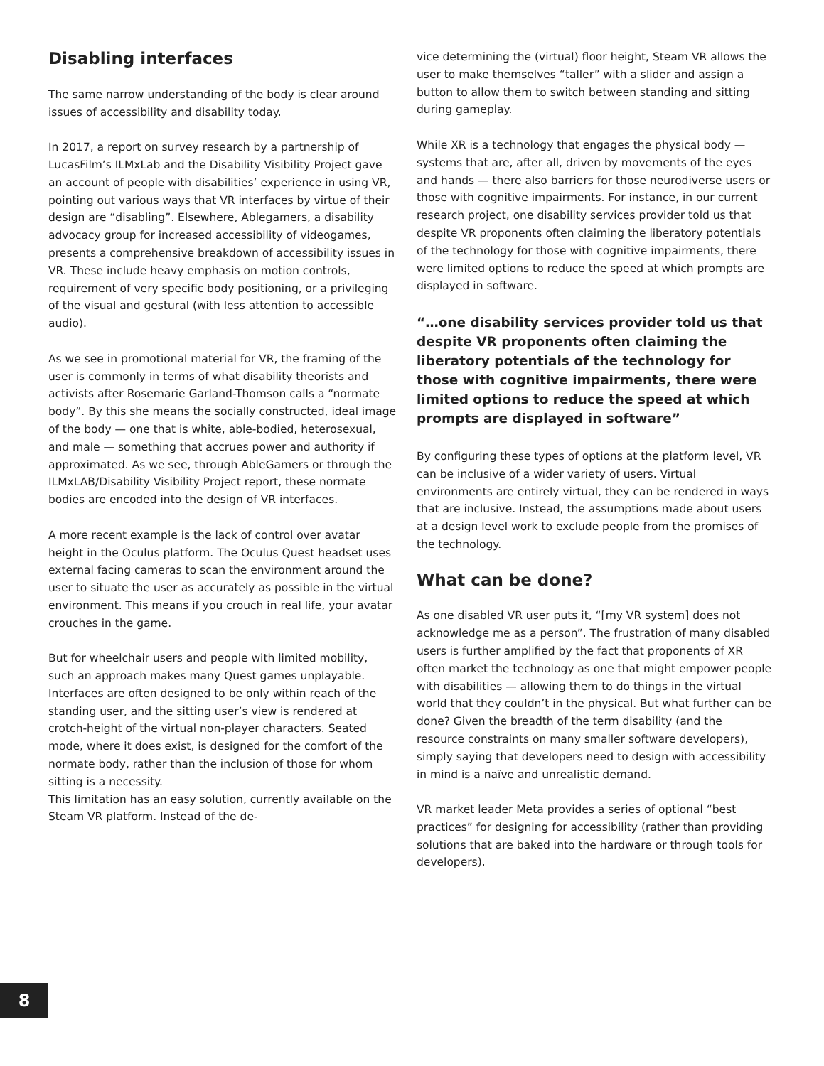Disabling interfaces
The same narrow understanding of the body is clear around issues of accessibility and disability today.
In 2017, a report on survey research by a partnership of LucasFilm’s ILMxLab and the Disability Visibility Project gave an account of people with disabilities’ experience in using VR, pointing out various ways that VR interfaces by virtue of their design are “disabling”. Elsewhere, Ablegamers, a disability advocacy group for increased accessibility of videogames, presents a comprehensive breakdown of accessibility issues in VR. These include heavy emphasis on motion controls, requirement of very specific body positioning, or a privileging of the visual and gestural (with less attention to accessible audio).
As we see in promotional material for VR, the framing of the user is commonly in terms of what disability theorists and activists after Rosemarie Garland-Thomson calls a “normate body”. By this she means the socially constructed, ideal image of the body — one that is white, able-bodied, heterosexual, and male — something that accrues power and authority if approximated. As we see, through AbleGamers or through the ILMxLAB/Disability Visibility Project report, these normate bodies are encoded into the design of VR interfaces.
A more recent example is the lack of control over avatar height in the Oculus platform. The Oculus Quest headset uses external facing cameras to scan the environment around the user to situate the user as accurately as possible in the virtual environment. This means if you crouch in real life, your avatar crouches in the game.
But for wheelchair users and people with limited mobility, such an approach makes many Quest games unplayable. Interfaces are often designed to be only within reach of the standing user, and the sitting user’s view is rendered at crotch-height of the virtual non-player characters. Seated mode, where it does exist, is designed for the comfort of the normate body, rather than the inclusion of those for whom sitting is a necessity.
This limitation has an easy solution, currently available on the Steam VR platform. Instead of the de-
vice determining the (virtual) floor height, Steam VR allows the user to make themselves “taller” with a slider and assign a button to allow them to switch between standing and sitting during gameplay.
While XR is a technology that engages the physical body — systems that are, after all, driven by movements of the eyes and hands — there also barriers for those neurodiverse users or those with cognitive impairments. For instance, in our current research project, one disability services provider told us that despite VR proponents often claiming the liberatory potentials of the technology for those with cognitive impairments, there were limited options to reduce the speed at which prompts are displayed in software.
“…one disability services provider told us that despite VR proponents often claiming the liberatory potentials of the technology for those with cognitive impairments, there were limited options to reduce the speed at which prompts are displayed in software”
By configuring these types of options at the platform level, VR can be inclusive of a wider variety of users. Virtual environments are entirely virtual, they can be rendered in ways that are inclusive. Instead, the assumptions made about users at a design level work to exclude people from the promises of the technology.
What can be done?
As one disabled VR user puts it, “[my VR system] does not acknowledge me as a person”. The frustration of many disabled users is further amplified by the fact that proponents of XR often market the technology as one that might empower people with disabilities — allowing them to do things in the virtual world that they couldn’t in the physical. But what further can be done? Given the breadth of the term disability (and the resource constraints on many smaller software developers), simply saying that developers need to design with accessibility in mind is a naïve and unrealistic demand.
VR market leader Meta provides a series of optional “best practices” for designing for accessibility (rather than providing solutions that are baked into the hardware or through tools for developers).
8